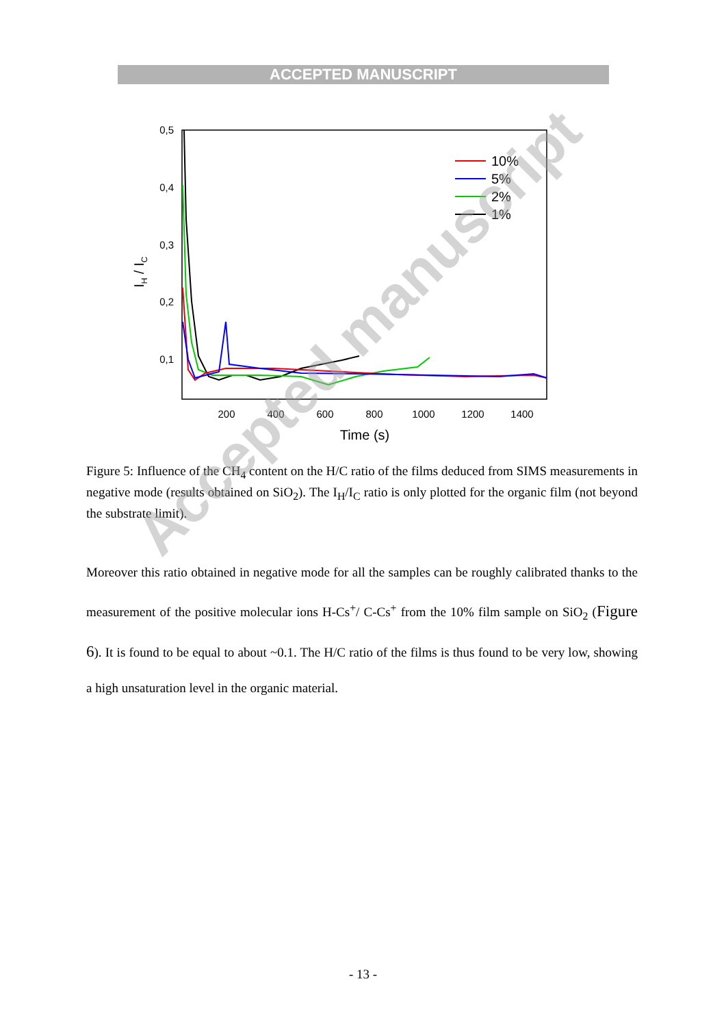ACCEPTED MANUSCRIPT
0,5
0,4
0,3
0,2
0,1
200
400
600
800
1000
1200
1400
Time (s)
IH / IC
10%
5%
2%
1%
Figure 5: Influence of the CH<sub>4</sub> content on the H/C ratio of the films deduced from SIMS measurements in negative mode (results obtained on SiO<sub>2</sub>). The I<sub>H</sub>/I<sub>C</sub> ratio is only plotted for the organic film (not beyond the substrate limit).
Moreover this ratio obtained in negative mode for all the samples can be roughly calibrated thanks to the measurement of the positive molecular ions H-Cs<sup>+</sup>/ C-Cs<sup>+</sup> from the 10% film sample on SiO<sub>2</sub> (Figure 6). It is found to be equal to about ~0.1. The H/C ratio of the films is thus found to be very low, showing a high unsaturation level in the organic material.
- 13 -
Accepted manuscript